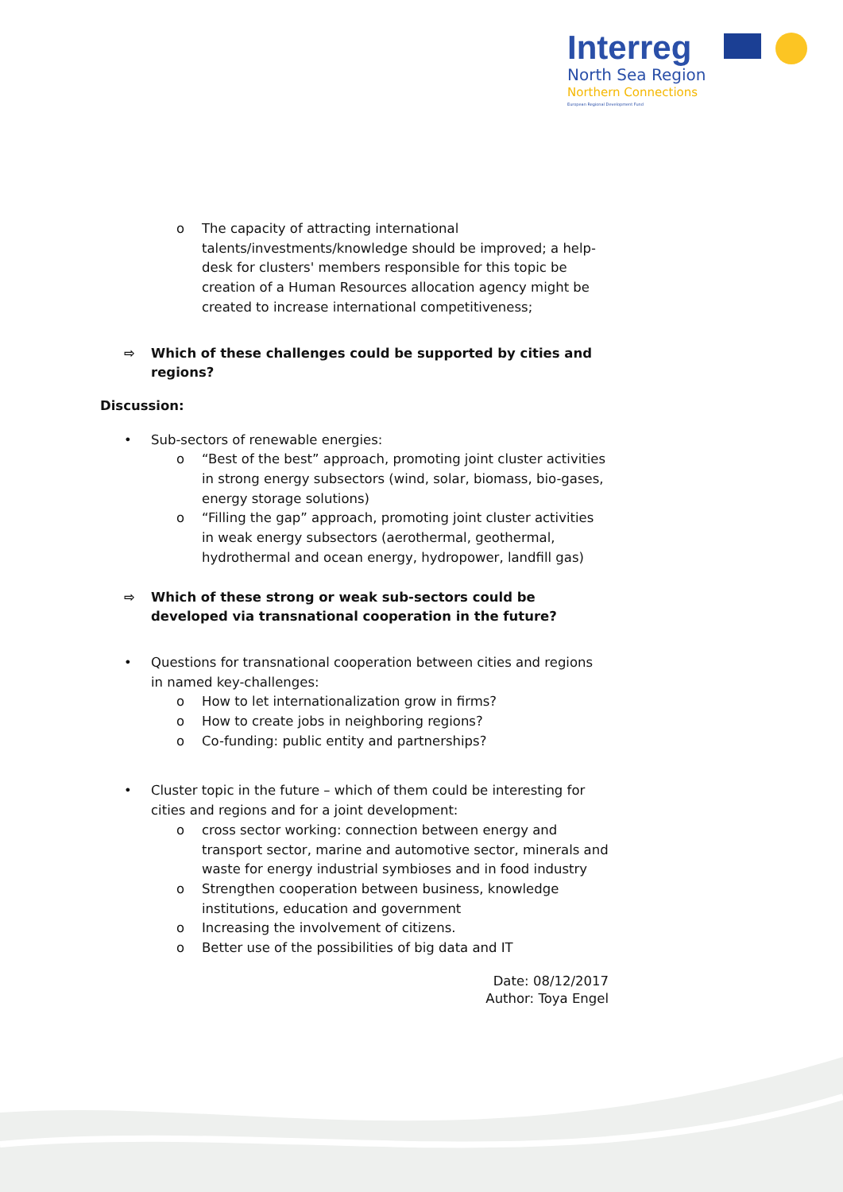Interreg
North Sea Region
Northern Connections
European Regional Development Fund
o The capacity of attracting international talents/investments/knowledge should be improved; a help-desk for clusters' members responsible for this topic be creation of a Human Resources allocation agency might be created to increase international competitiveness;
⇨ Which of these challenges could be supported by cities and regions?
Discussion:
• Sub-sectors of renewable energies:
o “Best of the best” approach, promoting joint cluster activities in strong energy subsectors (wind, solar, biomass, bio-gases, energy storage solutions)
o “Filling the gap” approach, promoting joint cluster activities in weak energy subsectors (aerothermal, geothermal, hydrothermal and ocean energy, hydropower, landfill gas)
⇨ Which of these strong or weak sub-sectors could be developed via transnational cooperation in the future?
• Questions for transnational cooperation between cities and regions in named key-challenges:
o How to let internationalization grow in firms?
o How to create jobs in neighboring regions?
o Co-funding: public entity and partnerships?
• Cluster topic in the future – which of them could be interesting for cities and regions and for a joint development:
o cross sector working: connection between energy and transport sector, marine and automotive sector, minerals and waste for energy industrial symbioses and in food industry
o Strengthen cooperation between business, knowledge institutions, education and government
o Increasing the involvement of citizens.
o Better use of the possibilities of big data and IT
Date: 08/12/2017
Author: Toya Engel